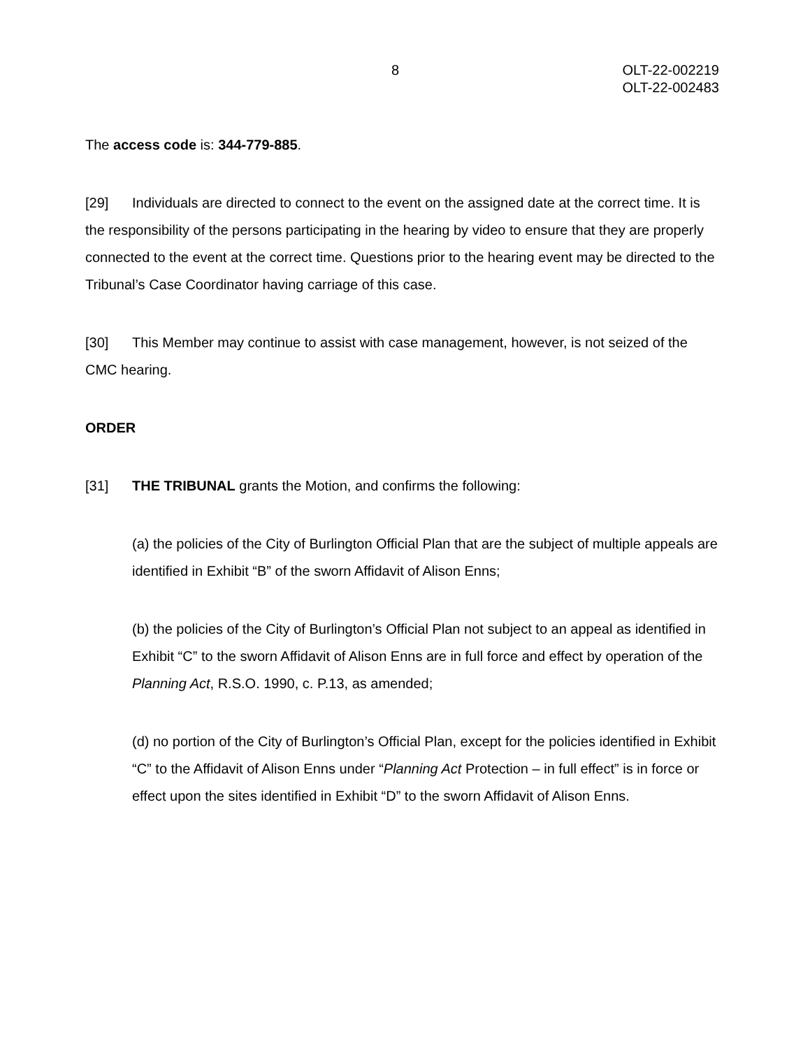8 OLT-22-002219
OLT-22-002483
The access code is: 344-779-885.
[29] Individuals are directed to connect to the event on the assigned date at the correct time. It is the responsibility of the persons participating in the hearing by video to ensure that they are properly connected to the event at the correct time. Questions prior to the hearing event may be directed to the Tribunal’s Case Coordinator having carriage of this case.
[30] This Member may continue to assist with case management, however, is not seized of the CMC hearing.
ORDER
[31] THE TRIBUNAL grants the Motion, and confirms the following:
(a) the policies of the City of Burlington Official Plan that are the subject of multiple appeals are identified in Exhibit “B” of the sworn Affidavit of Alison Enns;
(b) the policies of the City of Burlington’s Official Plan not subject to an appeal as identified in Exhibit “C” to the sworn Affidavit of Alison Enns are in full force and effect by operation of the Planning Act, R.S.O. 1990, c. P.13, as amended;
(d) no portion of the City of Burlington’s Official Plan, except for the policies identified in Exhibit “C” to the Affidavit of Alison Enns under “Planning Act Protection – in full effect” is in force or effect upon the sites identified in Exhibit “D” to the sworn Affidavit of Alison Enns.